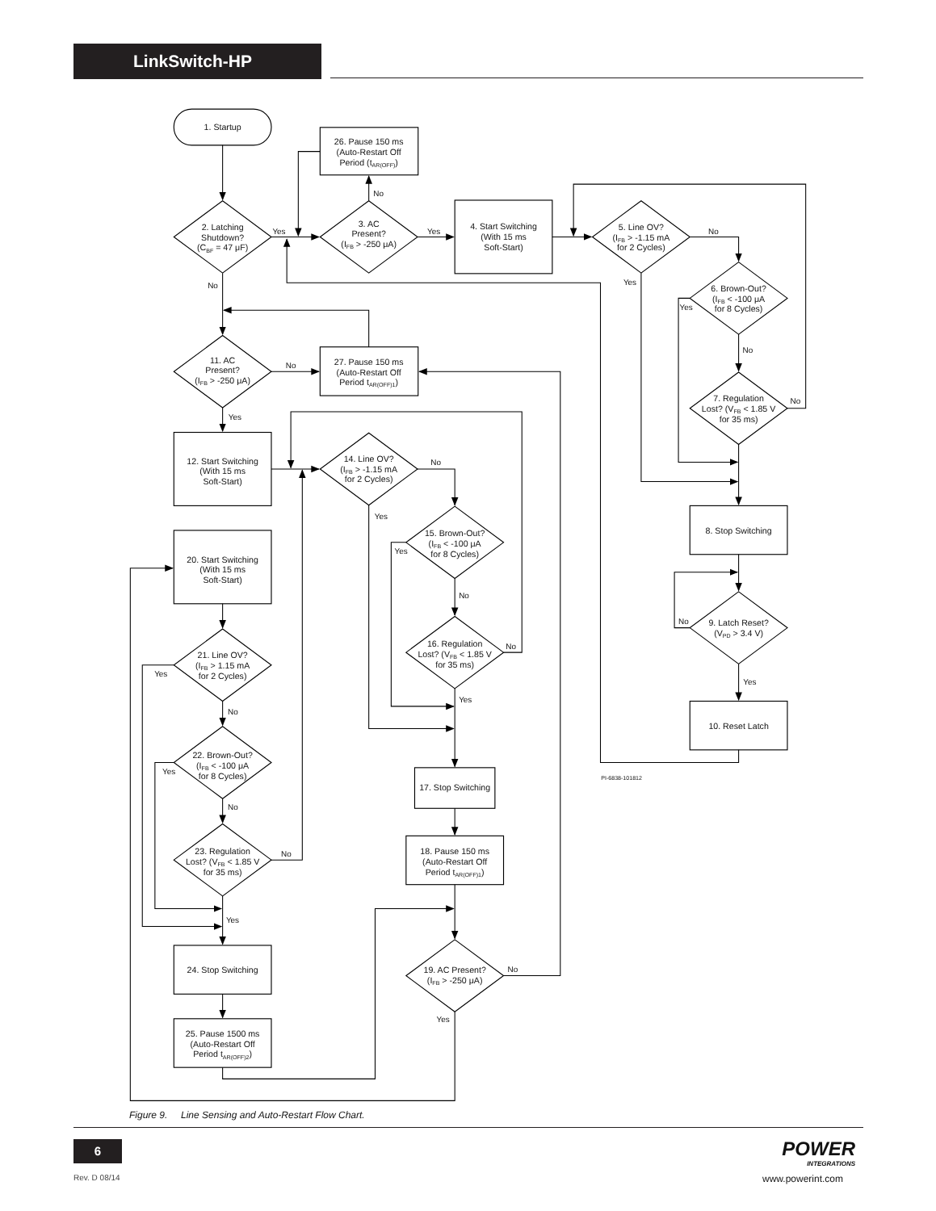LinkSwitch-HP
1. Startup
26. Pause 150 ms
(Auto-Restart Off
Period (tAR(OFF))
2. Latching
Shutdown?
(CBF = 47 μF)
3. AC
Present?
(IFB > -250 μA)
4. Start Switching
(With 15 ms
Soft-Start)
5. Line OV?
(IFB > -1.15 mA
for 2 Cycles)
6. Brown-Out?
(IFB < -100 μA
for 8 Cycles)
7. Regulation
Lost? (VFB < 1.85 V
for 35 ms)
11. AC
Present?
(IFB > -250 μA)
27. Pause 150 ms
(Auto-Restart Off
Period tAR(OFF)1)
12. Start Switching
(With 15 ms
Soft-Start)
14. Line OV?
(IFB > -1.15 mA
for 2 Cycles)
15. Brown-Out?
(IFB < -100 μA
for 8 Cycles)
16. Regulation
Lost? (VFB < 1.85 V
for 35 ms)
20. Start Switching
(With 15 ms
Soft-Start)
21. Line OV?
(IFB > 1.15 mA
for 2 Cycles)
22. Brown-Out?
(IFB < -100 μA
for 8 Cycles)
23. Regulation
Lost? (VFB < 1.85 V
for 35 ms)
17. Stop Switching
18. Pause 150 ms
(Auto-Restart Off
Period tAR(OFF)1)
19. AC Present?
(IFB > -250 μA)
24. Stop Switching
25. Pause 1500 ms
(Auto-Restart Off
Period tAR(OFF)2)
8. Stop Switching
9. Latch Reset?
(VPD > 3.4 V)
10. Reset Latch
No
Yes
Yes
No
No
Yes
Yes
No
No
No
Yes
No
Yes
Yes
No
No
Yes
Yes
No
Yes
No
No
Yes
No
Yes
No
Yes
PI-6838-101812
Figure 9. Line Sensing and Auto-Restart Flow Chart.
6
Rev. D 08/14
POWER
INTEGRATIONS
www.powerint.com